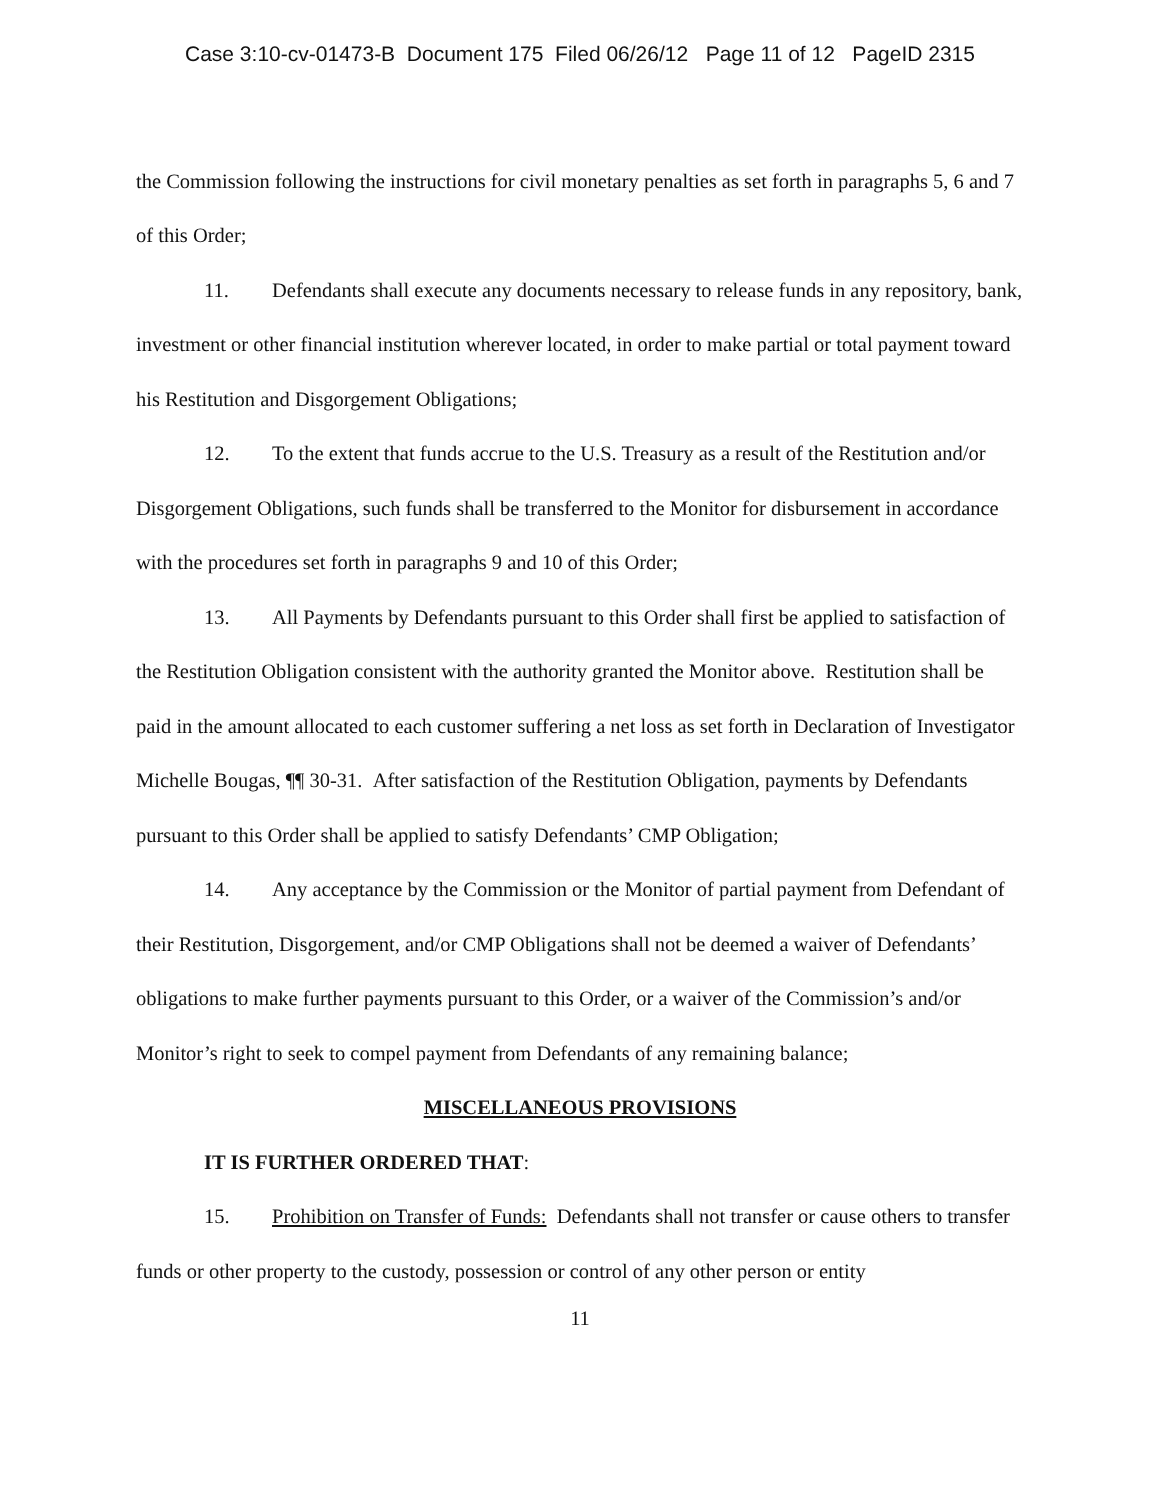Case 3:10-cv-01473-B Document 175 Filed 06/26/12 Page 11 of 12 PageID 2315
the Commission following the instructions for civil monetary penalties as set forth in paragraphs 5, 6 and 7 of this Order;
11. Defendants shall execute any documents necessary to release funds in any repository, bank, investment or other financial institution wherever located, in order to make partial or total payment toward his Restitution and Disgorgement Obligations;
12. To the extent that funds accrue to the U.S. Treasury as a result of the Restitution and/or Disgorgement Obligations, such funds shall be transferred to the Monitor for disbursement in accordance with the procedures set forth in paragraphs 9 and 10 of this Order;
13. All Payments by Defendants pursuant to this Order shall first be applied to satisfaction of the Restitution Obligation consistent with the authority granted the Monitor above. Restitution shall be paid in the amount allocated to each customer suffering a net loss as set forth in Declaration of Investigator Michelle Bougas, ¶¶ 30-31. After satisfaction of the Restitution Obligation, payments by Defendants pursuant to this Order shall be applied to satisfy Defendants’ CMP Obligation;
14. Any acceptance by the Commission or the Monitor of partial payment from Defendant of their Restitution, Disgorgement, and/or CMP Obligations shall not be deemed a waiver of Defendants’ obligations to make further payments pursuant to this Order, or a waiver of the Commission’s and/or Monitor’s right to seek to compel payment from Defendants of any remaining balance;
MISCELLANEOUS PROVISIONS
IT IS FURTHER ORDERED THAT:
15. Prohibition on Transfer of Funds: Defendants shall not transfer or cause others to transfer funds or other property to the custody, possession or control of any other person or entity
11